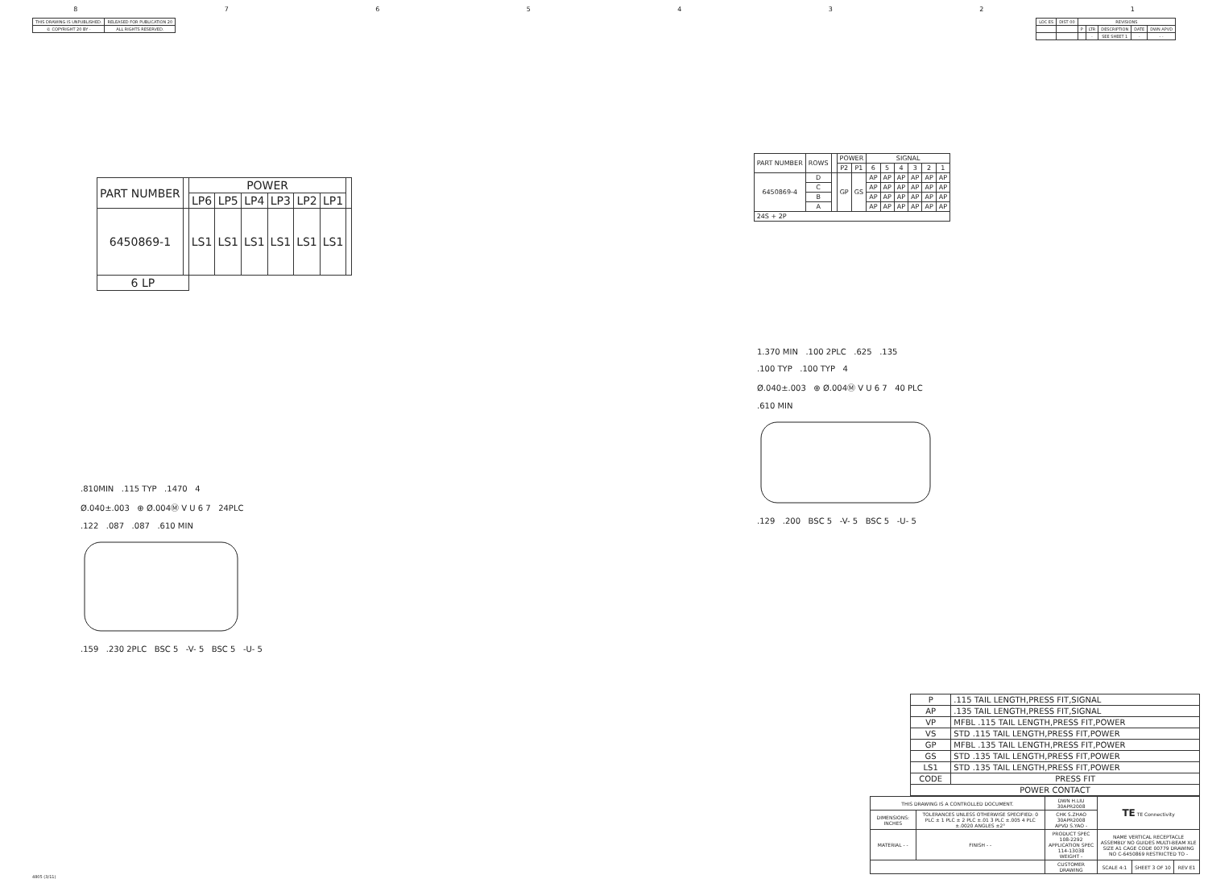87654321
| THIS DRAWING IS UNPUBLISHED. | RELEASED FOR PUBLICATION 20 |
| © COPYRIGHT 20 BY - | ALL RIGHTS RESERVED. |
| LOC ES | DIST 00 | REVISIONS | | | | |
| | | P | LTR | DESCRIPTION | DATE | DWN APVD |
| | | | - | SEE SHEET 1 | - | - - |
| PART NUMBER | | POWER | | | | | | |
| --- | --- | --- | --- | --- | --- | --- | --- | --- |
| | | LP6 | LP5 | LP4 | LP3 | LP2 | LP1 | |
| 6450869-1 | | LS1 | LS1 | LS1 | LS1 | LS1 | LS1 | |
| 6 LP | | | | | | | | |
| PART NUMBER | ROWS | | POWER | | SIGNAL | | | | | |
| --- | --- | --- | --- | --- | --- | --- | --- | --- | --- | --- |
| | | | P2 | P1 | 6 | 5 | 4 | 3 | 2 | 1 |
| 6450869-4 | D | | GP | GS | AP | AP | AP | AP | AP | AP |
| | C | | | | AP | AP | AP | AP | AP | AP |
| | B | | | | AP | AP | AP | AP | AP | AP |
| | A | | | | AP | AP | AP | AP | AP | AP |
| 24S + 2P | | | | | | | | | | |
.810MIN .115 TYP .1470 4
Ø.040±.003 ⊕ Ø.004Ⓜ V U 6 7 24PLC
.122 .087 .087 .610 MIN
.159 .230 2PLC BSC 5 -V- 5 BSC 5 -U- 5
1.370 MIN .100 2PLC .625 .135
.100 TYP .100 TYP 4
Ø.040±.003 ⊕ Ø.004Ⓜ V U 6 7 40 PLC
.610 MIN
.129 .200 BSC 5 -V- 5 BSC 5 -U- 5
| P | .115 TAIL LENGTH,PRESS FIT,SIGNAL |
| AP | .135 TAIL LENGTH,PRESS FIT,SIGNAL |
| VP | MFBL .115 TAIL LENGTH,PRESS FIT,POWER |
| VS | STD .115 TAIL LENGTH,PRESS FIT,POWER |
| GP | MFBL .135 TAIL LENGTH,PRESS FIT,POWER |
| GS | STD .135 TAIL LENGTH,PRESS FIT,POWER |
| LS1 | STD .135 TAIL LENGTH,PRESS FIT,POWER |
| CODE | PRESS FIT |
| POWER CONTACT | |
| THIS DRAWING IS A CONTROLLED DOCUMENT. | | DWN H.LIU 30APR2008 | TE TE Connectivity | | |
| DIMENSIONS: INCHES | TOLERANCES UNLESS OTHERWISE SPECIFIED: 0 PLC ± 1 PLC ± 2 PLC ±.01 3 PLC ±.005 4 PLC ±.0020 ANGLES ±2° | CHK S.ZHAO 30APR2008 APVD S.YAO - | | | |
| MATERIAL - - | FINISH - - | PRODUCT SPEC 108-2292 APPLICATION SPEC 114-13038 WEIGHT - | NAME VERTICAL RECEPTACLE ASSEMBLY NO GUIDES MULTI-BEAM XLE SIZE A1 CAGE CODE 00779 DRAWING NO C-6450869 RESTRICTED TO - | | |
| | | CUSTOMER DRAWING | SCALE 4:1 | SHEET 3 OF 10 | REV E1 |
4805 (3/11)